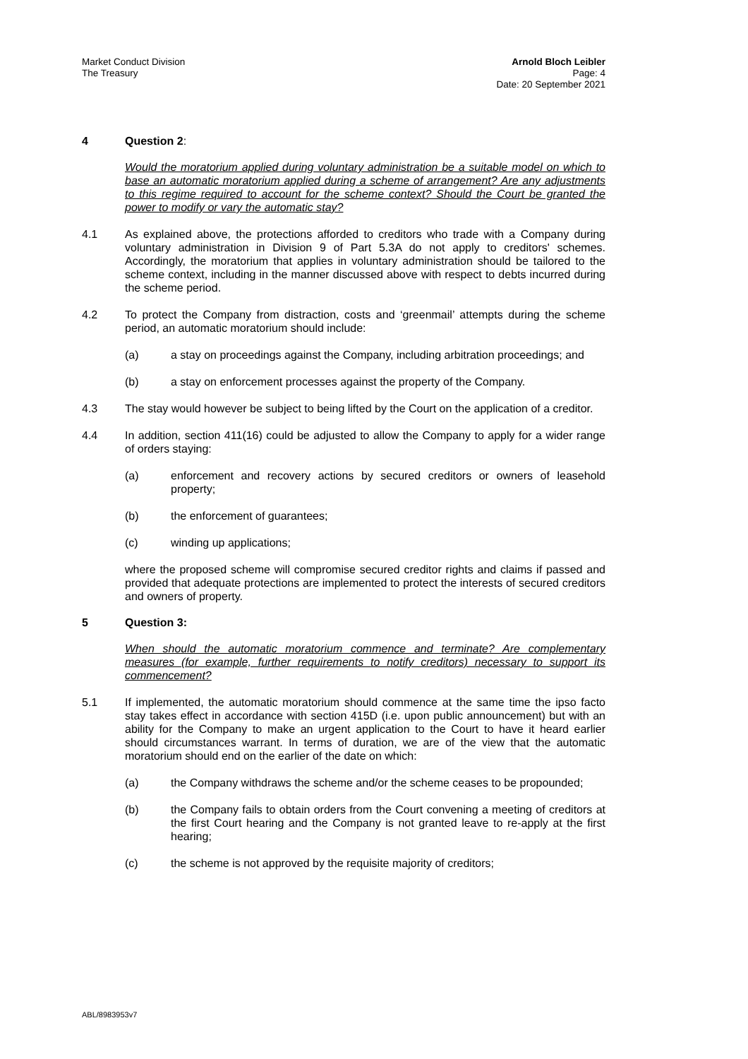Market Conduct Division
The Treasury
Arnold Bloch Leibler
Page: 4
Date: 20 September 2021
4 Question 2:
Would the moratorium applied during voluntary administration be a suitable model on which to base an automatic moratorium applied during a scheme of arrangement? Are any adjustments to this regime required to account for the scheme context? Should the Court be granted the power to modify or vary the automatic stay?
4.1 As explained above, the protections afforded to creditors who trade with a Company during voluntary administration in Division 9 of Part 5.3A do not apply to creditors' schemes. Accordingly, the moratorium that applies in voluntary administration should be tailored to the scheme context, including in the manner discussed above with respect to debts incurred during the scheme period.
4.2 To protect the Company from distraction, costs and ‘greenmail’ attempts during the scheme period, an automatic moratorium should include:
(a) a stay on proceedings against the Company, including arbitration proceedings; and
(b) a stay on enforcement processes against the property of the Company.
4.3 The stay would however be subject to being lifted by the Court on the application of a creditor.
4.4 In addition, section 411(16) could be adjusted to allow the Company to apply for a wider range of orders staying:
(a) enforcement and recovery actions by secured creditors or owners of leasehold property;
(b) the enforcement of guarantees;
(c) winding up applications;
where the proposed scheme will compromise secured creditor rights and claims if passed and provided that adequate protections are implemented to protect the interests of secured creditors and owners of property.
5 Question 3:
When should the automatic moratorium commence and terminate? Are complementary measures (for example, further requirements to notify creditors) necessary to support its commencement?
5.1 If implemented, the automatic moratorium should commence at the same time the ipso facto stay takes effect in accordance with section 415D (i.e. upon public announcement) but with an ability for the Company to make an urgent application to the Court to have it heard earlier should circumstances warrant. In terms of duration, we are of the view that the automatic moratorium should end on the earlier of the date on which:
(a) the Company withdraws the scheme and/or the scheme ceases to be propounded;
(b) the Company fails to obtain orders from the Court convening a meeting of creditors at the first Court hearing and the Company is not granted leave to re-apply at the first hearing;
(c) the scheme is not approved by the requisite majority of creditors;
ABL/8983953v7